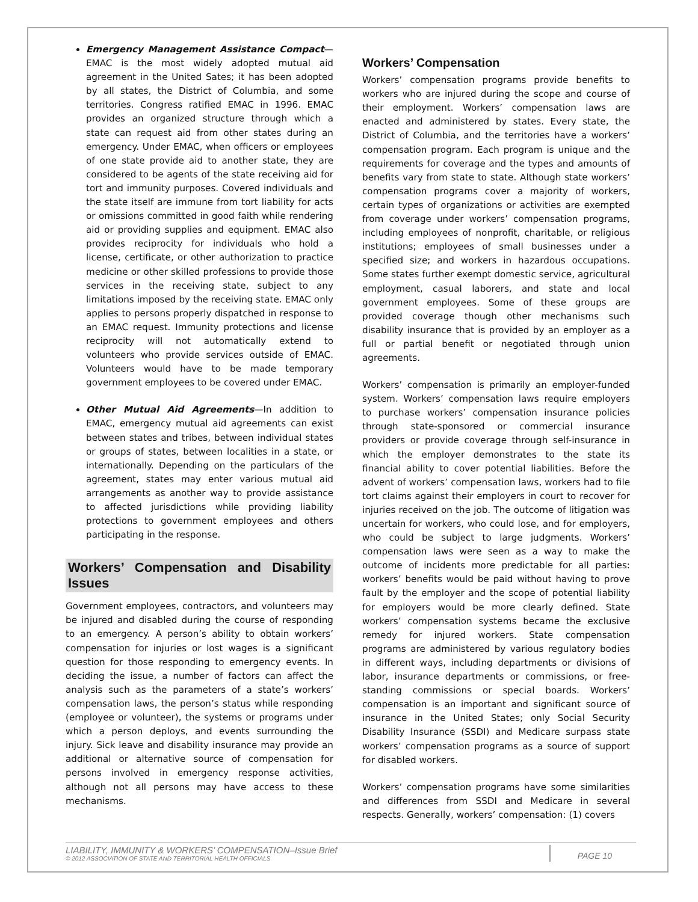Emergency Management Assistance Compact—EMAC is the most widely adopted mutual aid agreement in the United Sates; it has been adopted by all states, the District of Columbia, and some territories. Congress ratified EMAC in 1996. EMAC provides an organized structure through which a state can request aid from other states during an emergency. Under EMAC, when officers or employees of one state provide aid to another state, they are considered to be agents of the state receiving aid for tort and immunity purposes. Covered individuals and the state itself are immune from tort liability for acts or omissions committed in good faith while rendering aid or providing supplies and equipment. EMAC also provides reciprocity for individuals who hold a license, certificate, or other authorization to practice medicine or other skilled professions to provide those services in the receiving state, subject to any limitations imposed by the receiving state. EMAC only applies to persons properly dispatched in response to an EMAC request. Immunity protections and license reciprocity will not automatically extend to volunteers who provide services outside of EMAC. Volunteers would have to be made temporary government employees to be covered under EMAC.
Other Mutual Aid Agreements—In addition to EMAC, emergency mutual aid agreements can exist between states and tribes, between individual states or groups of states, between localities in a state, or internationally. Depending on the particulars of the agreement, states may enter various mutual aid arrangements as another way to provide assistance to affected jurisdictions while providing liability protections to government employees and others participating in the response.
Workers’ Compensation and Disability Issues
Government employees, contractors, and volunteers may be injured and disabled during the course of responding to an emergency. A person’s ability to obtain workers’ compensation for injuries or lost wages is a significant question for those responding to emergency events. In deciding the issue, a number of factors can affect the analysis such as the parameters of a state’s workers’ compensation laws, the person’s status while responding (employee or volunteer), the systems or programs under which a person deploys, and events surrounding the injury. Sick leave and disability insurance may provide an additional or alternative source of compensation for persons involved in emergency response activities, although not all persons may have access to these mechanisms.
Workers’ Compensation
Workers’ compensation programs provide benefits to workers who are injured during the scope and course of their employment. Workers’ compensation laws are enacted and administered by states. Every state, the District of Columbia, and the territories have a workers’ compensation program. Each program is unique and the requirements for coverage and the types and amounts of benefits vary from state to state. Although state workers’ compensation programs cover a majority of workers, certain types of organizations or activities are exempted from coverage under workers’ compensation programs, including employees of nonprofit, charitable, or religious institutions; employees of small businesses under a specified size; and workers in hazardous occupations. Some states further exempt domestic service, agricultural employment, casual laborers, and state and local government employees. Some of these groups are provided coverage though other mechanisms such disability insurance that is provided by an employer as a full or partial benefit or negotiated through union agreements.
Workers’ compensation is primarily an employer-funded system. Workers’ compensation laws require employers to purchase workers’ compensation insurance policies through state-sponsored or commercial insurance providers or provide coverage through self-insurance in which the employer demonstrates to the state its financial ability to cover potential liabilities. Before the advent of workers’ compensation laws, workers had to file tort claims against their employers in court to recover for injuries received on the job. The outcome of litigation was uncertain for workers, who could lose, and for employers, who could be subject to large judgments. Workers’ compensation laws were seen as a way to make the outcome of incidents more predictable for all parties: workers’ benefits would be paid without having to prove fault by the employer and the scope of potential liability for employers would be more clearly defined. State workers’ compensation systems became the exclusive remedy for injured workers. State compensation programs are administered by various regulatory bodies in different ways, including departments or divisions of labor, insurance departments or commissions, or free-standing commissions or special boards. Workers’ compensation is an important and significant source of insurance in the United States; only Social Security Disability Insurance (SSDI) and Medicare surpass state workers’ compensation programs as a source of support for disabled workers.
Workers’ compensation programs have some similarities and differences from SSDI and Medicare in several respects. Generally, workers’ compensation: (1) covers
LIABILITY, IMMUNITY & WORKERS’ COMPENSATION–Issue Brief
© 2012 ASSOCIATION OF STATE AND TERRITORIAL HEALTH OFFICIALS
PAGE 10